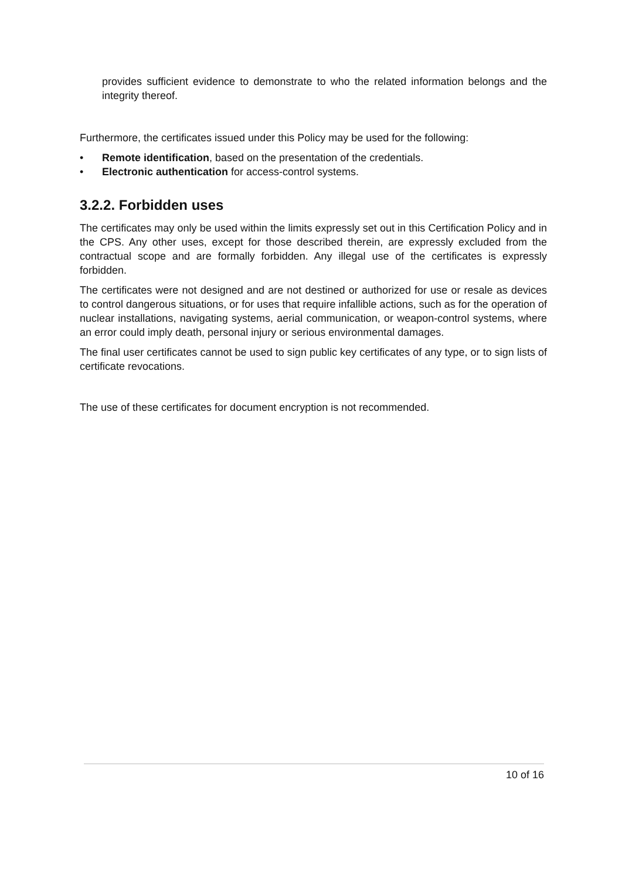provides sufficient evidence to demonstrate to who the related information belongs and the integrity thereof.
Furthermore, the certificates issued under this Policy may be used for the following:
• Remote identification, based on the presentation of the credentials.
• Electronic authentication for access-control systems.
3.2.2. Forbidden uses
The certificates may only be used within the limits expressly set out in this Certification Policy and in the CPS. Any other uses, except for those described therein, are expressly excluded from the contractual scope and are formally forbidden. Any illegal use of the certificates is expressly forbidden.
The certificates were not designed and are not destined or authorized for use or resale as devices to control dangerous situations, or for uses that require infallible actions, such as for the operation of nuclear installations, navigating systems, aerial communication, or weapon-control systems, where an error could imply death, personal injury or serious environmental damages.
The final user certificates cannot be used to sign public key certificates of any type, or to sign lists of certificate revocations.
The use of these certificates for document encryption is not recommended.
10 of 16